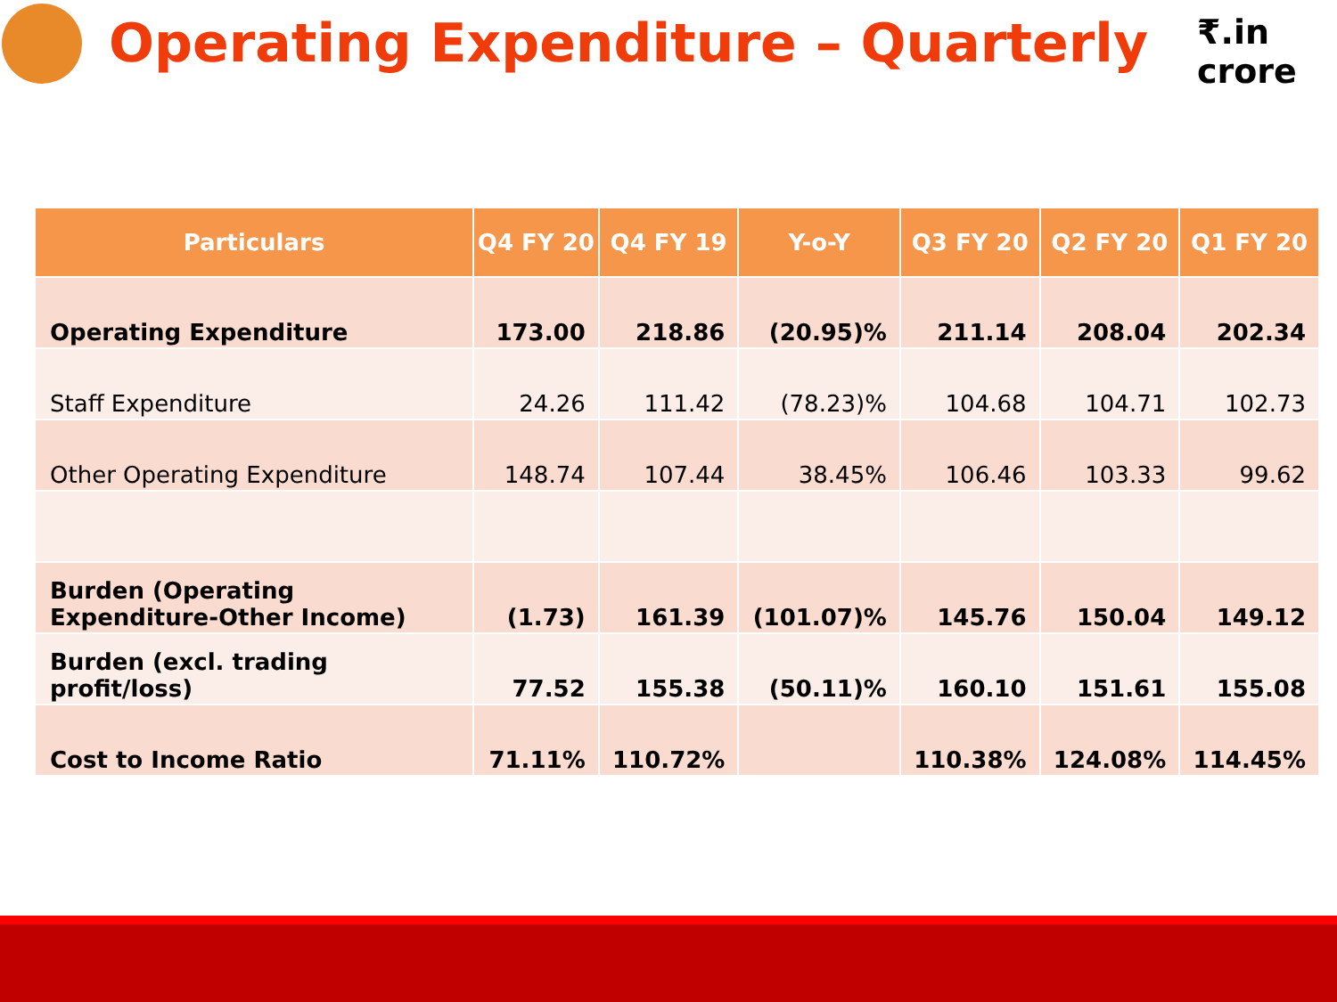Operating Expenditure – Quarterly
₹.in crore
| Particulars | Q4 FY 20 | Q4 FY 19 | Y-o-Y | Q3 FY 20 | Q2 FY 20 | Q1 FY 20 |
| --- | --- | --- | --- | --- | --- | --- |
| Operating Expenditure | 173.00 | 218.86 | (20.95)% | 211.14 | 208.04 | 202.34 |
| Staff Expenditure | 24.26 | 111.42 | (78.23)% | 104.68 | 104.71 | 102.73 |
| Other Operating Expenditure | 148.74 | 107.44 | 38.45% | 106.46 | 103.33 | 99.62 |
| Burden (Operating Expenditure-Other Income) | (1.73) | 161.39 | (101.07)% | 145.76 | 150.04 | 149.12 |
| Burden (excl. trading profit/loss) | 77.52 | 155.38 | (50.11)% | 160.10 | 151.61 | 155.08 |
| Cost to Income Ratio | 71.11% | 110.72% | | 110.38% | 124.08% | 114.45% |